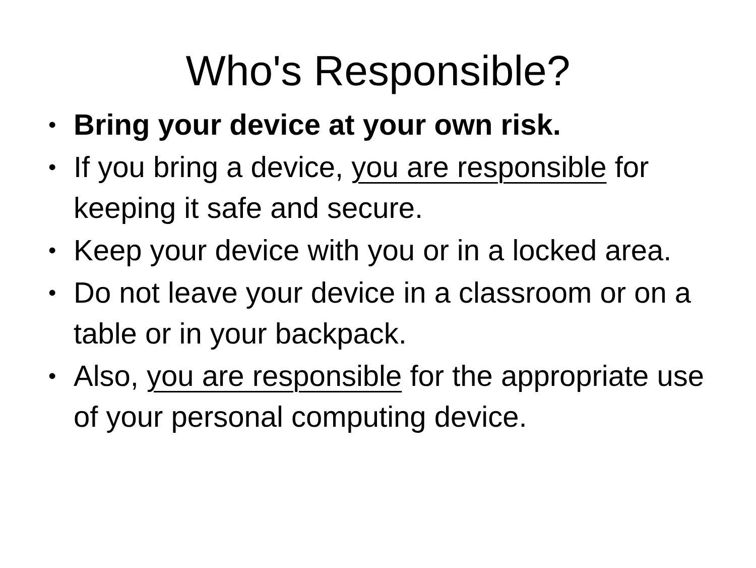Who's Responsible?
• Bring your device at your own risk.
• If you bring a device, you are responsible for keeping it safe and secure.
• Keep your device with you or in a locked area.
• Do not leave your device in a classroom or on a table or in your backpack.
• Also, you are responsible for the appropriate use of your personal computing device.